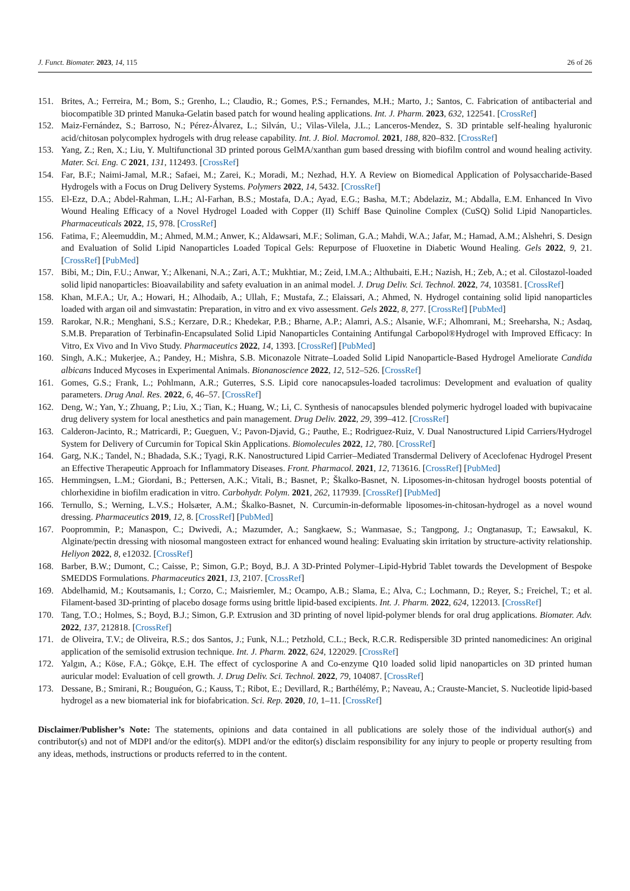J. Funct. Biomater. 2023, 14, 115 26 of 26
151. Brites, A.; Ferreira, M.; Bom, S.; Grenho, L.; Claudio, R.; Gomes, P.S.; Fernandes, M.H.; Marto, J.; Santos, C. Fabrication of antibacterial and biocompatible 3D printed Manuka-Gelatin based patch for wound healing applications. Int. J. Pharm. 2023, 632, 122541. [CrossRef]
152. Maiz-Fernández, S.; Barroso, N.; Pérez-Álvarez, L.; Silván, U.; Vilas-Vilela, J.L.; Lanceros-Mendez, S. 3D printable self-healing hyaluronic acid/chitosan polycomplex hydrogels with drug release capability. Int. J. Biol. Macromol. 2021, 188, 820–832. [CrossRef]
153. Yang, Z.; Ren, X.; Liu, Y. Multifunctional 3D printed porous GelMA/xanthan gum based dressing with biofilm control and wound healing activity. Mater. Sci. Eng. C 2021, 131, 112493. [CrossRef]
154. Far, B.F.; Naimi-Jamal, M.R.; Safaei, M.; Zarei, K.; Moradi, M.; Nezhad, H.Y. A Review on Biomedical Application of Polysaccharide-Based Hydrogels with a Focus on Drug Delivery Systems. Polymers 2022, 14, 5432. [CrossRef]
155. El-Ezz, D.A.; Abdel-Rahman, L.H.; Al-Farhan, B.S.; Mostafa, D.A.; Ayad, E.G.; Basha, M.T.; Abdelaziz, M.; Abdalla, E.M. Enhanced In Vivo Wound Healing Efficacy of a Novel Hydrogel Loaded with Copper (II) Schiff Base Quinoline Complex (CuSQ) Solid Lipid Nanoparticles. Pharmaceuticals 2022, 15, 978. [CrossRef]
156. Fatima, F.; Aleemuddin, M.; Ahmed, M.M.; Anwer, K.; Aldawsari, M.F.; Soliman, G.A.; Mahdi, W.A.; Jafar, M.; Hamad, A.M.; Alshehri, S. Design and Evaluation of Solid Lipid Nanoparticles Loaded Topical Gels: Repurpose of Fluoxetine in Diabetic Wound Healing. Gels 2022, 9, 21. [CrossRef] [PubMed]
157. Bibi, M.; Din, F.U.; Anwar, Y.; Alkenani, N.A.; Zari, A.T.; Mukhtiar, M.; Zeid, I.M.A.; Althubaiti, E.H.; Nazish, H.; Zeb, A.; et al. Cilostazol-loaded solid lipid nanoparticles: Bioavailability and safety evaluation in an animal model. J. Drug Deliv. Sci. Technol. 2022, 74, 103581. [CrossRef]
158. Khan, M.F.A.; Ur, A.; Howari, H.; Alhodaib, A.; Ullah, F.; Mustafa, Z.; Elaissari, A.; Ahmed, N. Hydrogel containing solid lipid nanoparticles loaded with argan oil and simvastatin: Preparation, in vitro and ex vivo assessment. Gels 2022, 8, 277. [CrossRef] [PubMed]
159. Rarokar, N.R.; Menghani, S.S.; Kerzare, D.R.; Khedekar, P.B.; Bharne, A.P.; Alamri, A.S.; Alsanie, W.F.; Alhomrani, M.; Sreeharsha, N.; Asdaq, S.M.B. Preparation of Terbinafin-Encapsulated Solid Lipid Nanoparticles Containing Antifungal Carbopol®Hydrogel with Improved Efficacy: In Vitro, Ex Vivo and In Vivo Study. Pharmaceutics 2022, 14, 1393. [CrossRef] [PubMed]
160. Singh, A.K.; Mukerjee, A.; Pandey, H.; Mishra, S.B. Miconazole Nitrate–Loaded Solid Lipid Nanoparticle-Based Hydrogel Ameliorate Candida albicans Induced Mycoses in Experimental Animals. Bionanoscience 2022, 12, 512–526. [CrossRef]
161. Gomes, G.S.; Frank, L.; Pohlmann, A.R.; Guterres, S.S. Lipid core nanocapsules-loaded tacrolimus: Development and evaluation of quality parameters. Drug Anal. Res. 2022, 6, 46–57. [CrossRef]
162. Deng, W.; Yan, Y.; Zhuang, P.; Liu, X.; Tian, K.; Huang, W.; Li, C. Synthesis of nanocapsules blended polymeric hydrogel loaded with bupivacaine drug delivery system for local anesthetics and pain management. Drug Deliv. 2022, 29, 399–412. [CrossRef]
163. Calderon-Jacinto, R.; Matricardi, P.; Gueguen, V.; Pavon-Djavid, G.; Pauthe, E.; Rodriguez-Ruiz, V. Dual Nanostructured Lipid Carriers/Hydrogel System for Delivery of Curcumin for Topical Skin Applications. Biomolecules 2022, 12, 780. [CrossRef]
164. Garg, N.K.; Tandel, N.; Bhadada, S.K.; Tyagi, R.K. Nanostructured Lipid Carrier–Mediated Transdermal Delivery of Aceclofenac Hydrogel Present an Effective Therapeutic Approach for Inflammatory Diseases. Front. Pharmacol. 2021, 12, 713616. [CrossRef] [PubMed]
165. Hemmingsen, L.M.; Giordani, B.; Pettersen, A.K.; Vitali, B.; Basnet, P.; Škalko-Basnet, N. Liposomes-in-chitosan hydrogel boosts potential of chlorhexidine in biofilm eradication in vitro. Carbohydr. Polym. 2021, 262, 117939. [CrossRef] [PubMed]
166. Ternullo, S.; Werning, L.V.S.; Holsæter, A.M.; Škalko-Basnet, N. Curcumin-in-deformable liposomes-in-chitosan-hydrogel as a novel wound dressing. Pharmaceutics 2019, 12, 8. [CrossRef] [PubMed]
167. Pooprommin, P.; Manaspon, C.; Dwivedi, A.; Mazumder, A.; Sangkaew, S.; Wanmasae, S.; Tangpong, J.; Ongtanasup, T.; Eawsakul, K. Alginate/pectin dressing with niosomal mangosteen extract for enhanced wound healing: Evaluating skin irritation by structure-activity relationship. Heliyon 2022, 8, e12032. [CrossRef]
168. Barber, B.W.; Dumont, C.; Caisse, P.; Simon, G.P.; Boyd, B.J. A 3D-Printed Polymer–Lipid-Hybrid Tablet towards the Development of Bespoke SMEDDS Formulations. Pharmaceutics 2021, 13, 2107. [CrossRef]
169. Abdelhamid, M.; Koutsamanis, I.; Corzo, C.; Maisriemler, M.; Ocampo, A.B.; Slama, E.; Alva, C.; Lochmann, D.; Reyer, S.; Freichel, T.; et al. Filament-based 3D-printing of placebo dosage forms using brittle lipid-based excipients. Int. J. Pharm. 2022, 624, 122013. [CrossRef]
170. Tang, T.O.; Holmes, S.; Boyd, B.J.; Simon, G.P. Extrusion and 3D printing of novel lipid-polymer blends for oral drug applications. Biomater. Adv. 2022, 137, 212818. [CrossRef]
171. de Oliveira, T.V.; de Oliveira, R.S.; dos Santos, J.; Funk, N.L.; Petzhold, C.L.; Beck, R.C.R. Redispersible 3D printed nanomedicines: An original application of the semisolid extrusion technique. Int. J. Pharm. 2022, 624, 122029. [CrossRef]
172. Yalgın, A.; Köse, F.A.; Gökçe, E.H. The effect of cyclosporine A and Co-enzyme Q10 loaded solid lipid nanoparticles on 3D printed human auricular model: Evaluation of cell growth. J. Drug Deliv. Sci. Technol. 2022, 79, 104087. [CrossRef]
173. Dessane, B.; Smirani, R.; Bouguéon, G.; Kauss, T.; Ribot, E.; Devillard, R.; Barthélémy, P.; Naveau, A.; Crauste-Manciet, S. Nucleotide lipid-based hydrogel as a new biomaterial ink for biofabrication. Sci. Rep. 2020, 10, 1–11. [CrossRef]
Disclaimer/Publisher’s Note: The statements, opinions and data contained in all publications are solely those of the individual author(s) and contributor(s) and not of MDPI and/or the editor(s). MDPI and/or the editor(s) disclaim responsibility for any injury to people or property resulting from any ideas, methods, instructions or products referred to in the content.